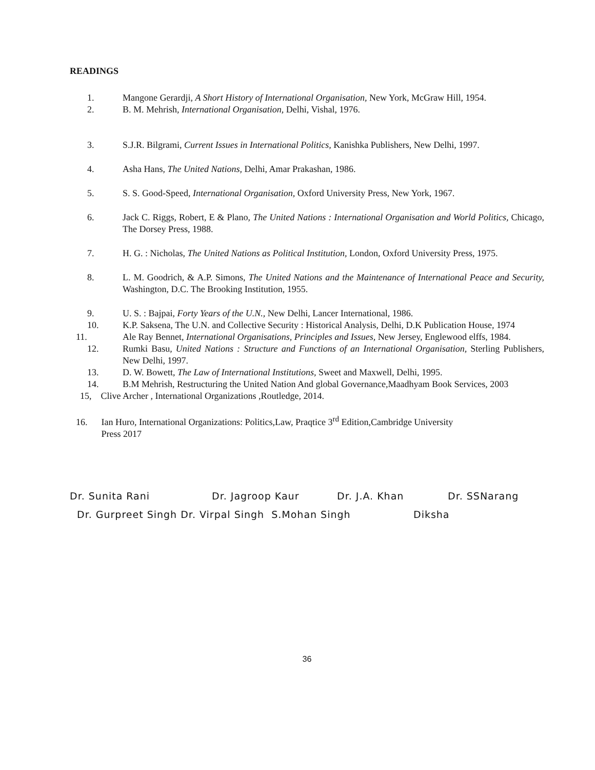READINGS
1. Mangone Gerardji, A Short History of International Organisation, New York, McGraw Hill, 1954.
2. B. M. Mehrish, International Organisation, Delhi, Vishal, 1976.
3. S.J.R. Bilgrami, Current Issues in International Politics, Kanishka Publishers, New Delhi, 1997.
4. Asha Hans, The United Nations, Delhi, Amar Prakashan, 1986.
5. S. S. Good-Speed, International Organisation, Oxford University Press, New York, 1967.
6. Jack C. Riggs, Robert, E & Plano, The United Nations : International Organisation and World Politics, Chicago, The Dorsey Press, 1988.
7. H. G. : Nicholas, The United Nations as Political Institution, London, Oxford University Press, 1975.
8. L. M. Goodrich, & A.P. Simons, The United Nations and the Maintenance of International Peace and Security, Washington, D.C. The Brooking Institution, 1955.
9. U. S. : Bajpai, Forty Years of the U.N., New Delhi, Lancer International, 1986.
10. K.P. Saksena, The U.N. and Collective Security : Historical Analysis, Delhi, D.K Publication House, 1974
11. Ale Ray Bennet, International Organisations, Principles and Issues, New Jersey, Englewood elffs, 1984.
12. Rumki Basu, United Nations : Structure and Functions of an International Organisation, Sterling Publishers, New Delhi, 1997.
13. D. W. Bowett, The Law of International Institutions, Sweet and Maxwell, Delhi, 1995.
14. B.M Mehrish, Restructuring the United Nation And global Governance,Maadhyam Book Services, 2003
15, Clive Archer , International Organizations ,Routledge, 2014.
16. Ian Huro, International Organizations: Politics,Law, Praqtice 3<sup>rd</sup> Edition,Cambridge University
Press 2017
Dr. Sunita Rani Dr. Jagroop Kaur Dr. J.A. Khan Dr. SSNarang
Dr. Gurpreet Singh Dr. Virpal Singh S.Mohan Singh Diksha
36